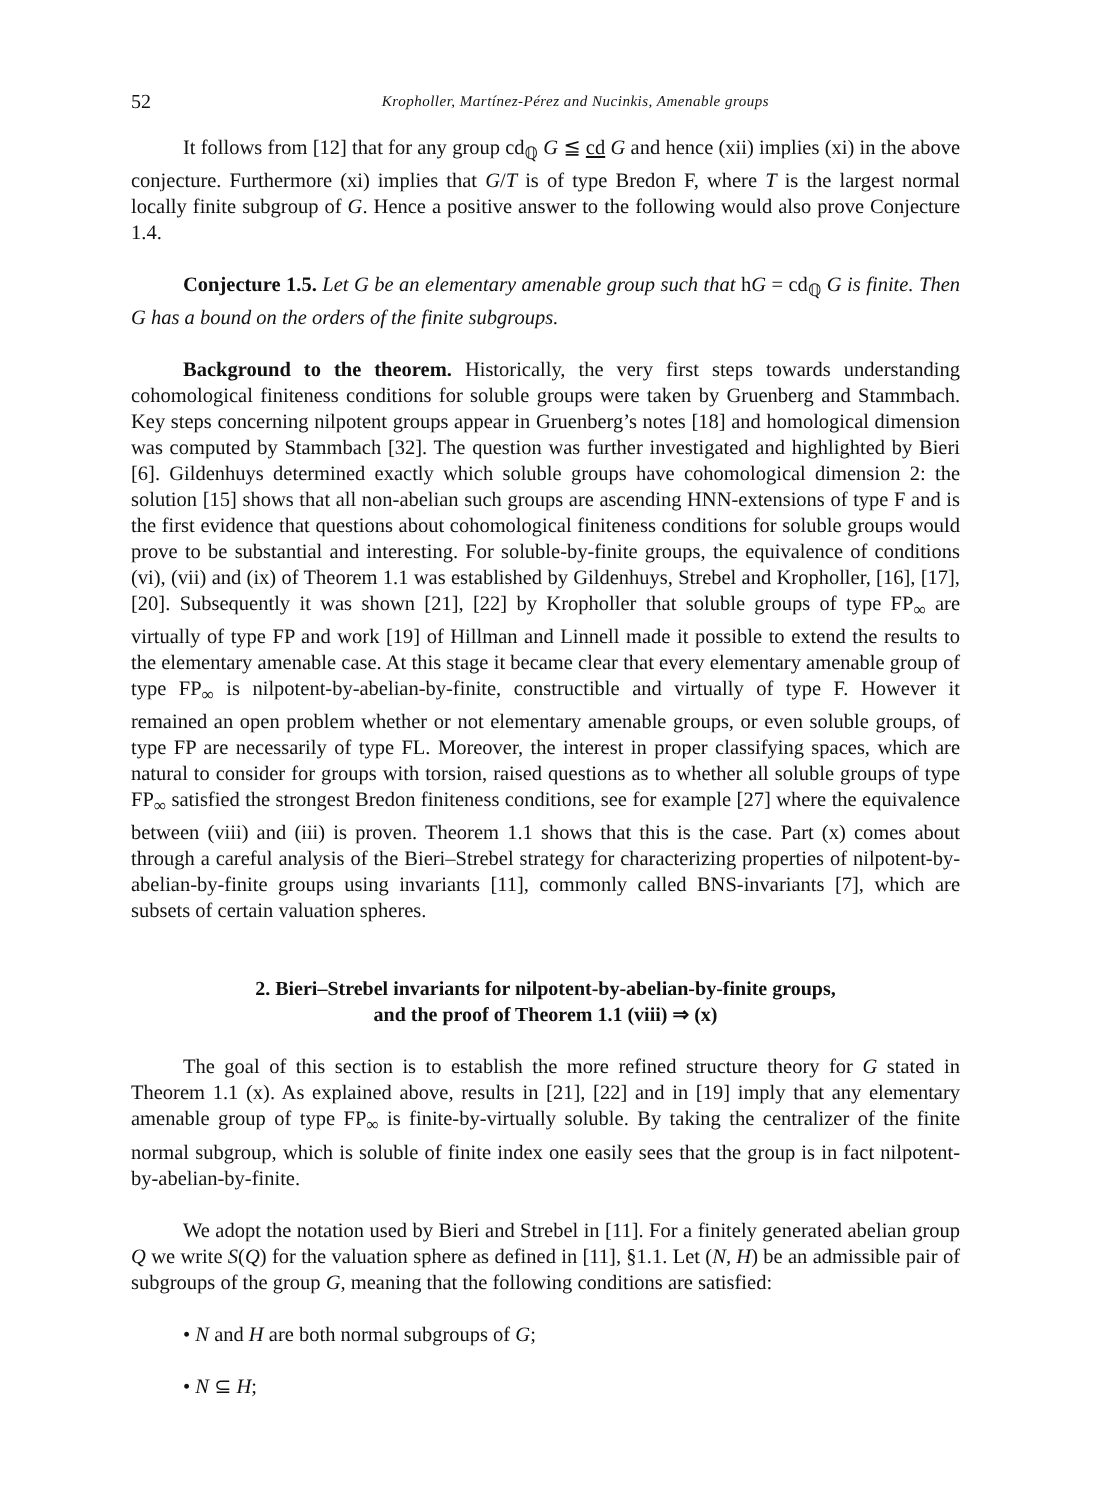52 Kropholler, Martínez-Pérez and Nucinkis, Amenable groups
It follows from [12] that for any group cd<sub>ℚ</sub> G ≦ cd G and hence (xii) implies (xi) in the above conjecture. Furthermore (xi) implies that G/T is of type Bredon F, where T is the largest normal locally finite subgroup of G. Hence a positive answer to the following would also prove Conjecture 1.4.
Conjecture 1.5. Let G be an elementary amenable group such that hG = cd<sub>ℚ</sub> G is finite. Then G has a bound on the orders of the finite subgroups.
Background to the theorem. Historically, the very first steps towards understanding cohomological finiteness conditions for soluble groups were taken by Gruenberg and Stammbach. Key steps concerning nilpotent groups appear in Gruenberg’s notes [18] and homological dimension was computed by Stammbach [32]. The question was further investigated and highlighted by Bieri [6]. Gildenhuys determined exactly which soluble groups have cohomological dimension 2: the solution [15] shows that all non-abelian such groups are ascending HNN-extensions of type F and is the first evidence that questions about cohomological finiteness conditions for soluble groups would prove to be substantial and interesting. For soluble-by-finite groups, the equivalence of conditions (vi), (vii) and (ix) of Theorem 1.1 was established by Gildenhuys, Strebel and Kropholler, [16], [17], [20]. Subsequently it was shown [21], [22] by Kropholler that soluble groups of type FP<sub>∞</sub> are virtually of type FP and work [19] of Hillman and Linnell made it possible to extend the results to the elementary amenable case. At this stage it became clear that every elementary amenable group of type FP<sub>∞</sub> is nilpotent-by-abelian-by-finite, constructible and virtually of type F. However it remained an open problem whether or not elementary amenable groups, or even soluble groups, of type FP are necessarily of type FL. Moreover, the interest in proper classifying spaces, which are natural to consider for groups with torsion, raised questions as to whether all soluble groups of type FP<sub>∞</sub> satisfied the strongest Bredon finiteness conditions, see for example [27] where the equivalence between (viii) and (iii) is proven. Theorem 1.1 shows that this is the case. Part (x) comes about through a careful analysis of the Bieri–Strebel strategy for characterizing properties of nilpotent-by-abelian-by-finite groups using invariants [11], commonly called BNS-invariants [7], which are subsets of certain valuation spheres.
2. Bieri–Strebel invariants for nilpotent-by-abelian-by-finite groups,
and the proof of Theorem 1.1 (viii) ⇒ (x)
The goal of this section is to establish the more refined structure theory for G stated in Theorem 1.1 (x). As explained above, results in [21], [22] and in [19] imply that any elementary amenable group of type FP<sub>∞</sub> is finite-by-virtually soluble. By taking the centralizer of the finite normal subgroup, which is soluble of finite index one easily sees that the group is in fact nilpotent-by-abelian-by-finite.
We adopt the notation used by Bieri and Strebel in [11]. For a finitely generated abelian group Q we write S(Q) for the valuation sphere as defined in [11], §1.1. Let (N, H) be an admissible pair of subgroups of the group G, meaning that the following conditions are satisfied:
• N and H are both normal subgroups of G;
• N ⊆ H;